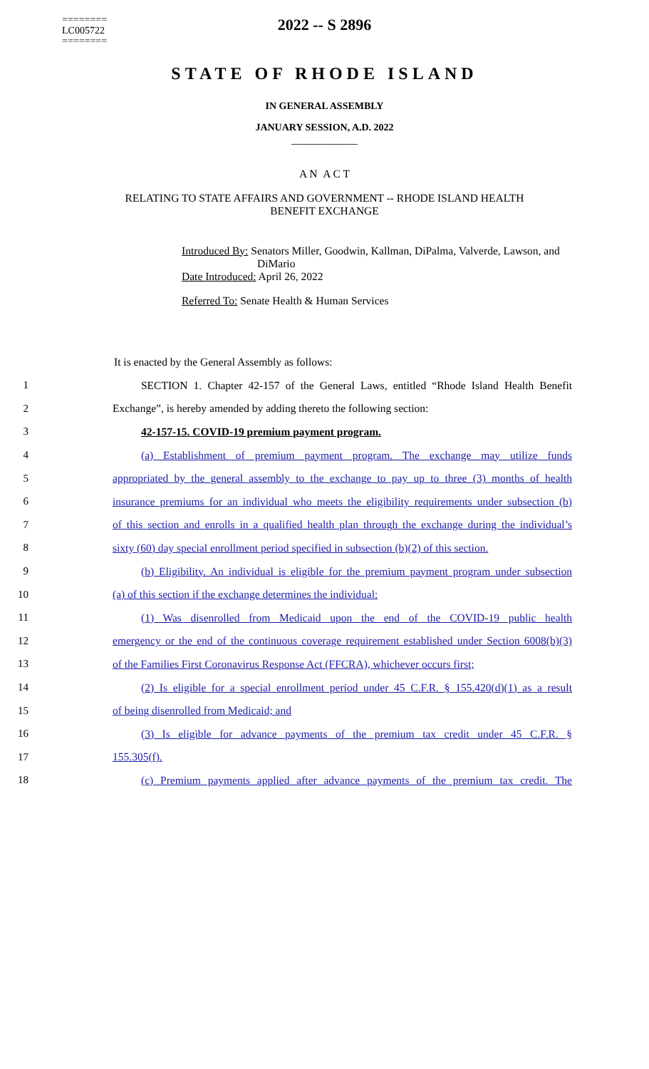========
LC005722
========
2022 -- S 2896
STATE OF RHODE ISLAND
IN GENERAL ASSEMBLY
JANUARY SESSION, A.D. 2022
____________
A N A C T
RELATING TO STATE AFFAIRS AND GOVERNMENT -- RHODE ISLAND HEALTH BENEFIT EXCHANGE
Introduced By: Senators Miller, Goodwin, Kallman, DiPalma, Valverde, Lawson, and
DiMario
Date Introduced: April 26, 2022
Referred To: Senate Health & Human Services
It is enacted by the General Assembly as follows:
1
SECTION 1. Chapter 42-157 of the General Laws, entitled “Rhode Island Health Benefit
2 Exchange”, is hereby amended by adding thereto the following section:
3 42-157-15. COVID-19 premium payment program.
4
(a) Establishment of premium payment program. The exchange may utilize funds
5
appropriated by the general assembly to the exchange to pay up to three (3) months of health
6
insurance premiums for an individual who meets the eligibility requirements under subsection (b)
7
of this section and enrolls in a qualified health plan through the exchange during the individual’s
8
sixty (60) day special enrollment period specified in subsection (b)(2) of this section.
9
(b) Eligibility. An individual is eligible for the premium payment program under subsection
10 (a) of this section if the exchange determines the individual:
11
(1) Was disenrolled from Medicaid upon the end of the COVID-19 public health
12
emergency or the end of the continuous coverage requirement established under Section 6008(b)(3)
13
of the Families First Coronavirus Response Act (FFCRA), whichever occurs first;
14
(2) Is eligible for a special enrollment period under 45 C.F.R. § 155.420(d)(1) as a result
15 of being disenrolled from Medicaid; and
16
(3) Is eligible for advance payments of the premium tax credit under 45 C.F.R. §
17 155.305(f).
18
(c) Premium payments applied after advance payments of the premium tax credit. The